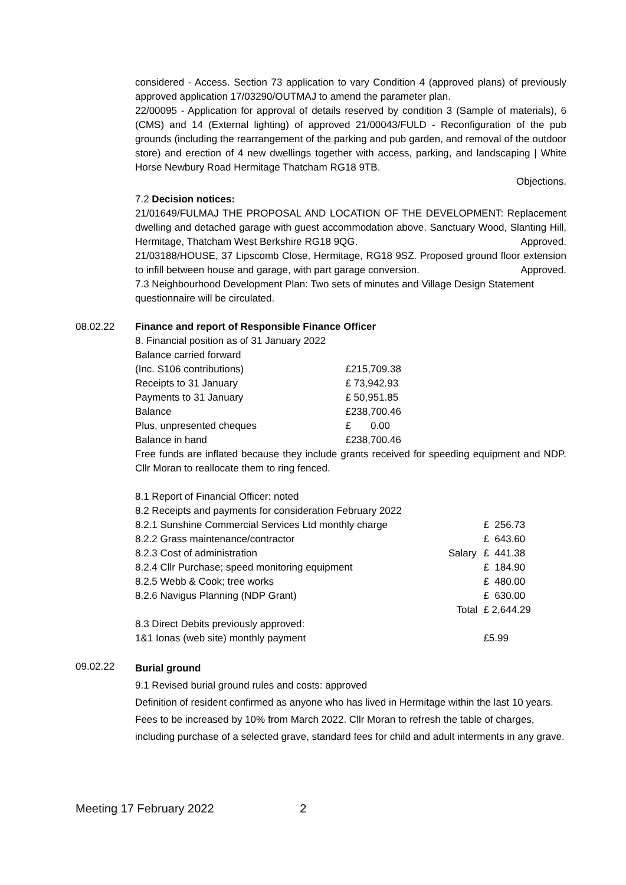considered - Access. Section 73 application to vary Condition 4 (approved plans) of previously approved application 17/03290/OUTMAJ to amend the parameter plan.
22/00095 - Application for approval of details reserved by condition 3 (Sample of materials), 6 (CMS) and 14 (External lighting) of approved 21/00043/FULD - Reconfiguration of the pub grounds (including the rearrangement of the parking and pub garden, and removal of the outdoor store) and erection of 4 new dwellings together with access, parking, and landscaping | White Horse Newbury Road Hermitage Thatcham RG18 9TB.
Objections.
7.2 Decision notices:
21/01649/FULMAJ THE PROPOSAL AND LOCATION OF THE DEVELOPMENT: Replacement dwelling and detached garage with guest accommodation above. Sanctuary Wood, Slanting Hill, Hermitage, Thatcham West Berkshire RG18 9QG. Approved.
21/03188/HOUSE, 37 Lipscomb Close, Hermitage, RG18 9SZ. Proposed ground floor extension to infill between house and garage, with part garage conversion. Approved.
7.3 Neighbourhood Development Plan: Two sets of minutes and Village Design Statement questionnaire will be circulated.
08.02.22 Finance and report of Responsible Finance Officer
| 8. Financial position as of 31 January 2022 | |
| Balance carried forward | |
| (Inc. S106 contributions) | £215,709.38 |
| Receipts to 31 January | £ 73,942.93 |
| Payments to 31 January | £ 50,951.85 |
| Balance | £238,700.46 |
| Plus, unpresented cheques | £ 0.00 |
| Balance in hand | £238,700.46 |
Free funds are inflated because they include grants received for speeding equipment and NDP. Cllr Moran to reallocate them to ring fenced.
| 8.1 Report of Financial Officer: noted | | |
| 8.2 Receipts and payments for consideration February 2022 | | |
| 8.2.1 Sunshine Commercial Services Ltd monthly charge | | £ 256.73 |
| 8.2.2 Grass maintenance/contractor | | £ 643.60 |
| 8.2.3 Cost of administration | Salary | £ 441.38 |
| 8.2.4 Cllr Purchase; speed monitoring equipment | | £ 184.90 |
| 8.2.5 Webb & Cook; tree works | | £ 480.00 |
| 8.2.6 Navigus Planning (NDP Grant) | | £ 630.00 |
| | Total | £ 2,644.29 |
| 8.3 Direct Debits previously approved: | | |
| 1&1 Ionas (web site) monthly payment | | £5.99 |
09.02.22
Burial ground
9.1 Revised burial ground rules and costs: approved
Definition of resident confirmed as anyone who has lived in Hermitage within the last 10 years.
Fees to be increased by 10% from March 2022. Cllr Moran to refresh the table of charges, including purchase of a selected grave, standard fees for child and adult interments in any grave.
Meeting 17 February 2022 2